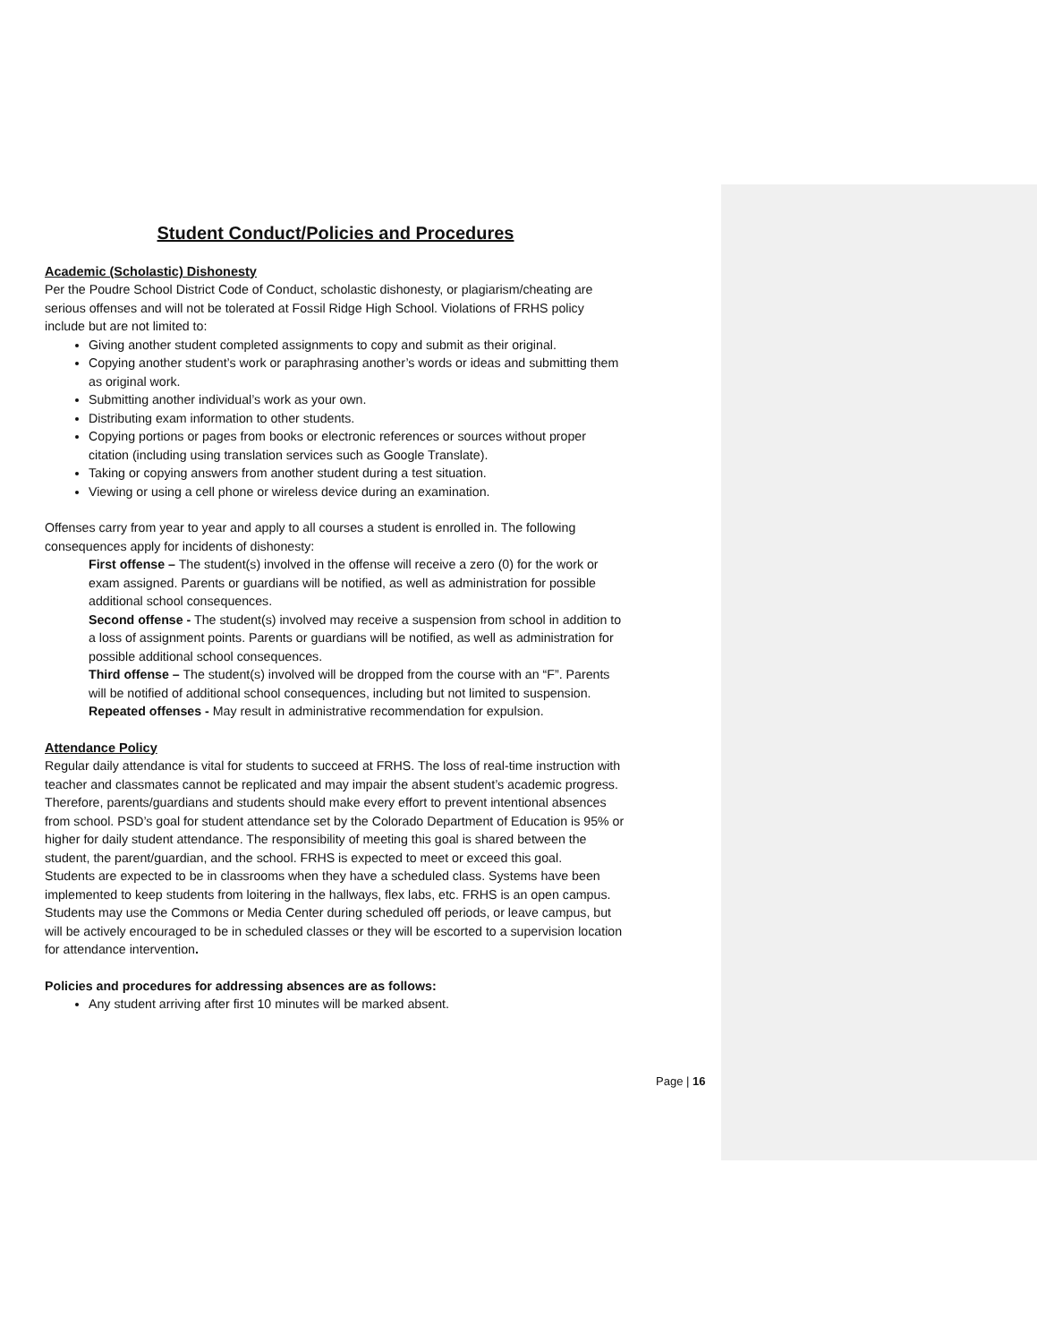Student Conduct/Policies and Procedures
Academic (Scholastic) Dishonesty
Per the Poudre School District Code of Conduct, scholastic dishonesty, or plagiarism/cheating are serious offenses and will not be tolerated at Fossil Ridge High School. Violations of FRHS policy include but are not limited to:
Giving another student completed assignments to copy and submit as their original.
Copying another student’s work or paraphrasing another’s words or ideas and submitting them as original work.
Submitting another individual’s work as your own.
Distributing exam information to other students.
Copying portions or pages from books or electronic references or sources without proper citation (including using translation services such as Google Translate).
Taking or copying answers from another student during a test situation.
Viewing or using a cell phone or wireless device during an examination.
Offenses carry from year to year and apply to all courses a student is enrolled in. The following consequences apply for incidents of dishonesty:
First offense – The student(s) involved in the offense will receive a zero (0) for the work or exam assigned. Parents or guardians will be notified, as well as administration for possible additional school consequences.
Second offense - The student(s) involved may receive a suspension from school in addition to a loss of assignment points. Parents or guardians will be notified, as well as administration for possible additional school consequences.
Third offense – The student(s) involved will be dropped from the course with an “F”. Parents will be notified of additional school consequences, including but not limited to suspension.
Repeated offenses - May result in administrative recommendation for expulsion.
Attendance Policy
Regular daily attendance is vital for students to succeed at FRHS. The loss of real-time instruction with teacher and classmates cannot be replicated and may impair the absent student’s academic progress. Therefore, parents/guardians and students should make every effort to prevent intentional absences from school. PSD’s goal for student attendance set by the Colorado Department of Education is 95% or higher for daily student attendance. The responsibility of meeting this goal is shared between the student, the parent/guardian, and the school. FRHS is expected to meet or exceed this goal.
Students are expected to be in classrooms when they have a scheduled class. Systems have been implemented to keep students from loitering in the hallways, flex labs, etc. FRHS is an open campus. Students may use the Commons or Media Center during scheduled off periods, or leave campus, but will be actively encouraged to be in scheduled classes or they will be escorted to a supervision location for attendance intervention.
Policies and procedures for addressing absences are as follows:
Any student arriving after first 10 minutes will be marked absent.
Page | 16